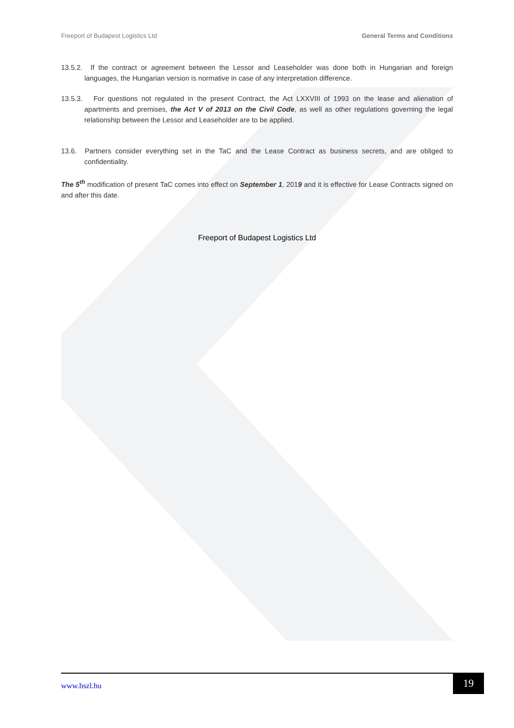Freeport of Budapest Logistics Ltd General Terms and Conditions
13.5.2. If the contract or agreement between the Lessor and Leaseholder was done both in Hungarian and foreign languages, the Hungarian version is normative in case of any interpretation difference.
13.5.3. For questions not regulated in the present Contract, the Act LXXVIII of 1993 on the lease and alienation of apartments and premises, the Act V of 2013 on the Civil Code, as well as other regulations governing the legal relationship between the Lessor and Leaseholder are to be applied.
13.6. Partners consider everything set in the TaC and the Lease Contract as business secrets, and are obliged to confidentiality.
The 5<sup>th</sup> modification of present TaC comes into effect on September 1, 2019 and it is effective for Lease Contracts signed on and after this date.
Freeport of Budapest Logistics Ltd
www.bszl.hu
19